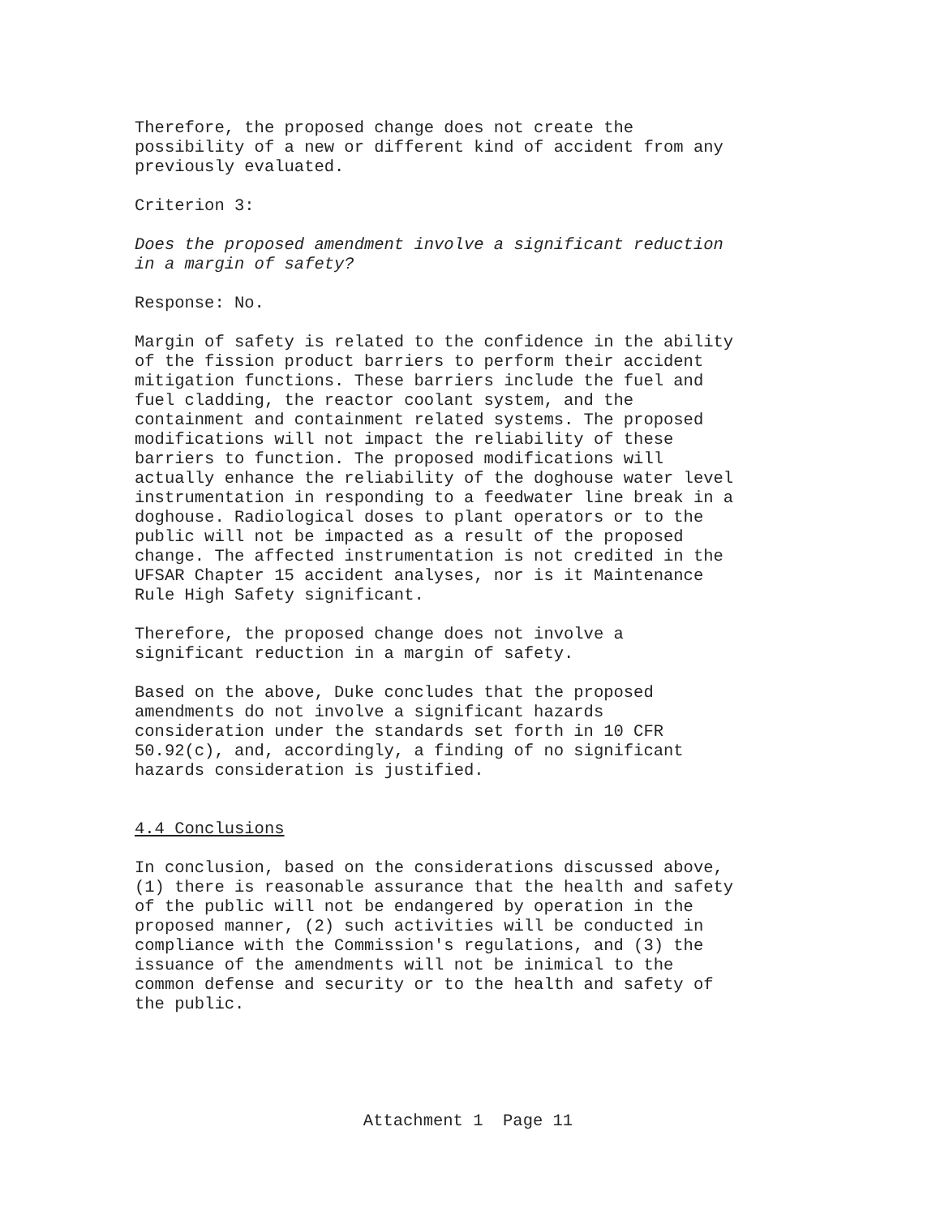Therefore, the proposed change does not create the possibility of a new or different kind of accident from any previously evaluated.
Criterion 3:
Does the proposed amendment involve a significant reduction in a margin of safety?
Response: No.
Margin of safety is related to the confidence in the ability of the fission product barriers to perform their accident mitigation functions. These barriers include the fuel and fuel cladding, the reactor coolant system, and the containment and containment related systems. The proposed modifications will not impact the reliability of these barriers to function. The proposed modifications will actually enhance the reliability of the doghouse water level instrumentation in responding to a feedwater line break in a doghouse. Radiological doses to plant operators or to the public will not be impacted as a result of the proposed change. The affected instrumentation is not credited in the UFSAR Chapter 15 accident analyses, nor is it Maintenance Rule High Safety significant.
Therefore, the proposed change does not involve a significant reduction in a margin of safety.
Based on the above, Duke concludes that the proposed amendments do not involve a significant hazards consideration under the standards set forth in 10 CFR 50.92(c), and, accordingly, a finding of no significant hazards consideration is justified.
4.4 Conclusions
In conclusion, based on the considerations discussed above, (1) there is reasonable assurance that the health and safety of the public will not be endangered by operation in the proposed manner, (2) such activities will be conducted in compliance with the Commission's regulations, and (3) the issuance of the amendments will not be inimical to the common defense and security or to the health and safety of the public.
Attachment 1 Page 11